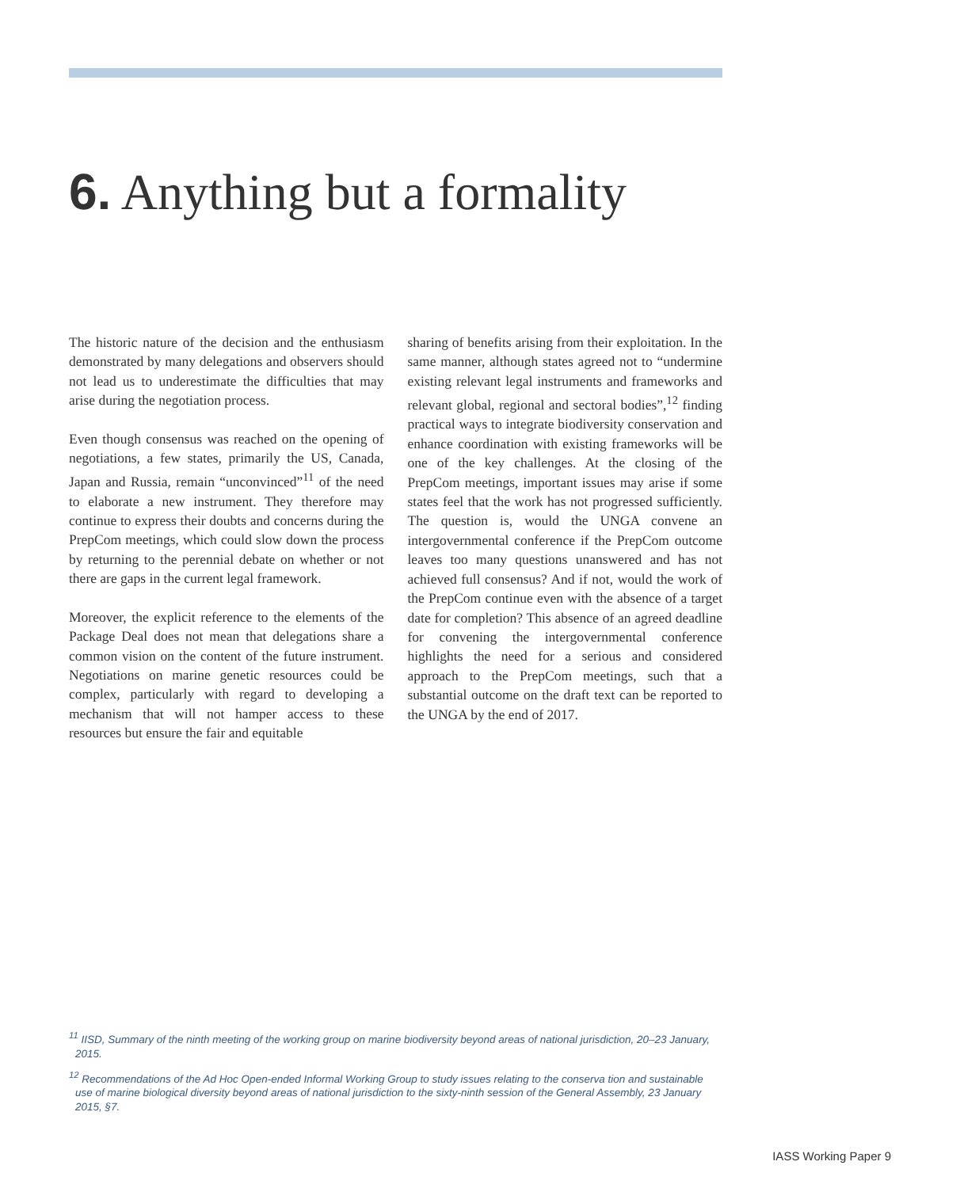6. Anything but a formality
The historic nature of the decision and the enthusiasm demonstrated by many delegations and observers should not lead us to underestimate the difficulties that may arise during the negotiation process.
Even though consensus was reached on the opening of negotiations, a few states, primarily the US, Canada, Japan and Russia, remain “unconvinced”<sup>11</sup> of the need to elaborate a new instrument. They therefore may continue to express their doubts and concerns during the PrepCom meetings, which could slow down the process by returning to the perennial debate on whether or not there are gaps in the current legal framework.
Moreover, the explicit reference to the elements of the Package Deal does not mean that delegations share a common vision on the content of the future instrument. Negotiations on marine genetic resources could be complex, particularly with regard to developing a mechanism that will not hamper access to these resources but ensure the fair and equitable
sharing of benefits arising from their exploitation. In the same manner, although states agreed not to “undermine existing relevant legal instruments and frameworks and relevant global, regional and sectoral bodies”,<sup>12</sup> finding practical ways to integrate biodiversity conservation and enhance coordination with existing frameworks will be one of the key challenges. At the closing of the PrepCom meetings, important issues may arise if some states feel that the work has not progressed sufficiently. The question is, would the UNGA convene an intergovernmental conference if the PrepCom outcome leaves too many questions unanswered and has not achieved full consensus? And if not, would the work of the PrepCom continue even with the absence of a target date for completion? This absence of an agreed deadline for convening the intergovernmental conference highlights the need for a serious and considered approach to the PrepCom meetings, such that a substantial outcome on the draft text can be reported to the UNGA by the end of 2017.
<sup>11</sup> IISD, Summary of the ninth meeting of the working group on marine biodiversity beyond areas of national jurisdiction, 20–23 January, 2015.
<sup>12</sup> Recommendations of the Ad Hoc Open-ended Informal Working Group to study issues relating to the conserva tion and sustainable use of marine biological diversity beyond areas of national jurisdiction to the sixty-ninth session of the General Assembly, 23 January 2015, §7.
IASS Working Paper 9